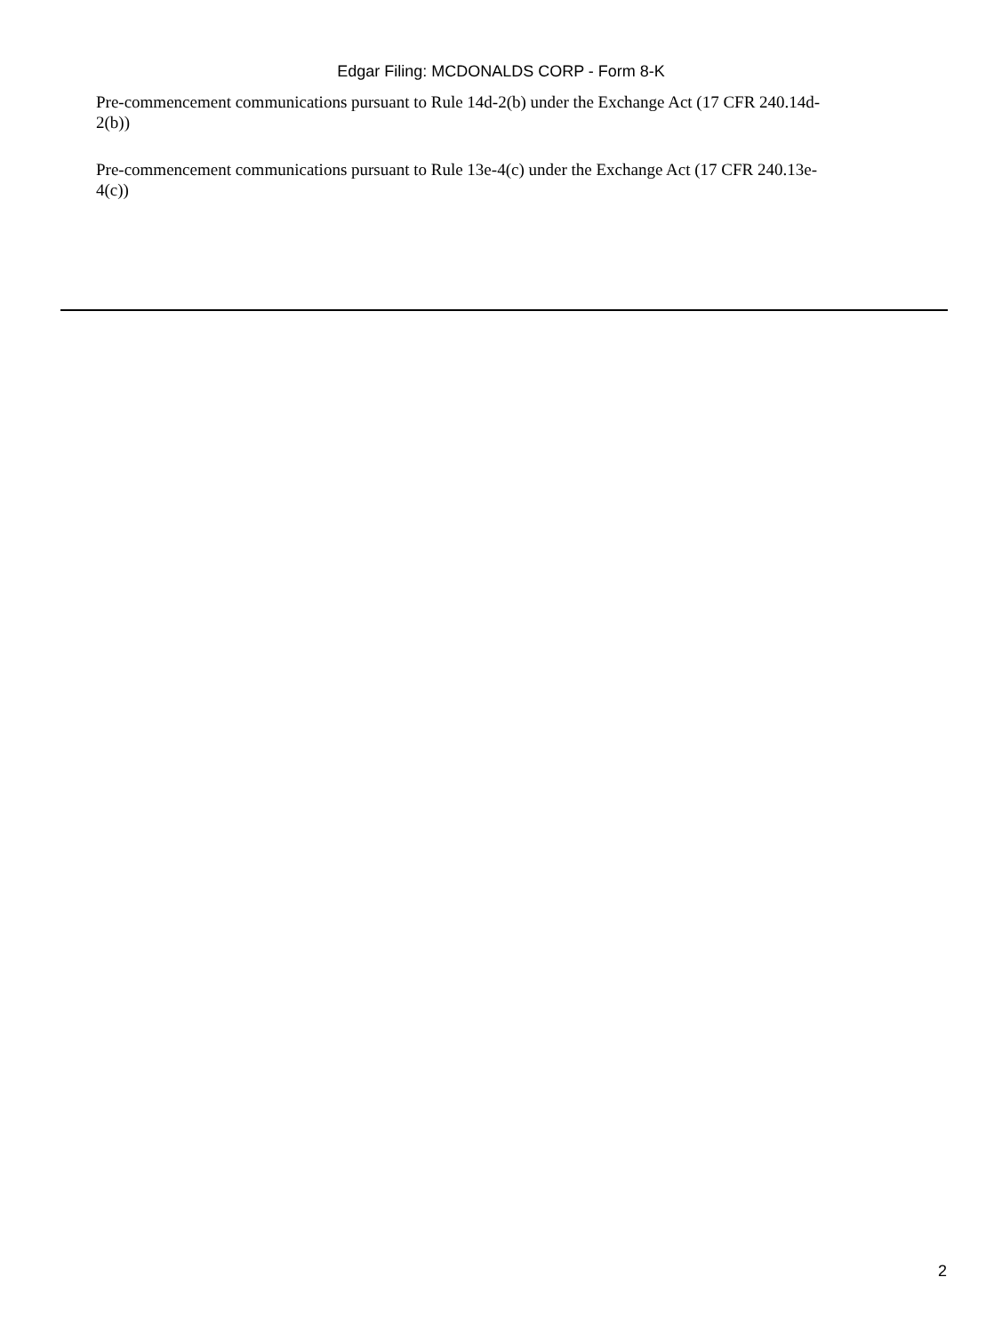Edgar Filing: MCDONALDS CORP - Form 8-K
Pre-commencement communications pursuant to Rule 14d-2(b) under the Exchange Act (17 CFR 240.14d-2(b))
Pre-commencement communications pursuant to Rule 13e-4(c) under the Exchange Act (17 CFR 240.13e-4(c))
2